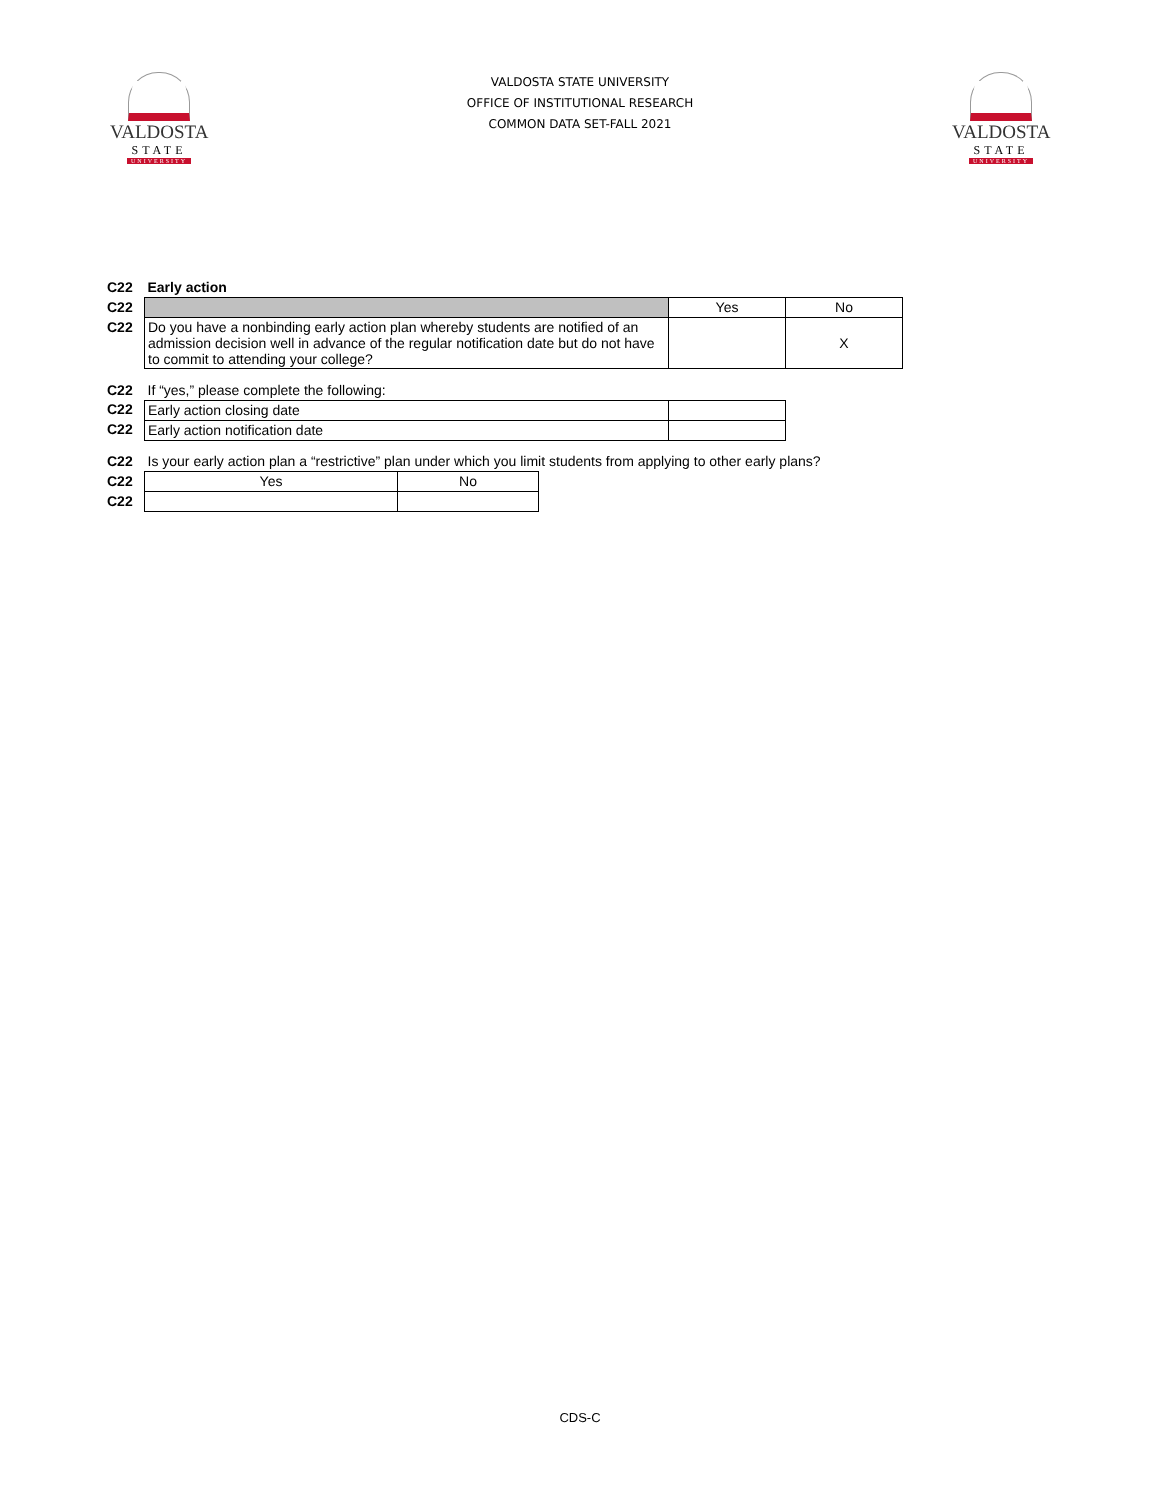VALDOSTA
STATE
UNIVERSITY
VALDOSTA STATE UNIVERSITY
OFFICE OF INSTITUTIONAL RESEARCH
COMMON DATA SET-FALL 2021
VALDOSTA
STATE
UNIVERSITY
| C22 | Early action | | |
| C22 | | Yes | No |
| C22 | Do you have a nonbinding early action plan whereby students are notified of an admission decision well in advance of the regular notification date but do not have to commit to attending your college? | | X |
| C22 | If “yes,” please complete the following: | | |
| C22 | Early action closing date | | |
| C22 | Early action notification date | | |
| C22 | Is your early action plan a “restrictive” plan under which you limit students from applying to other early plans? | | |
| C22 | Yes | No | |
| C22 | | | |
CDS-C